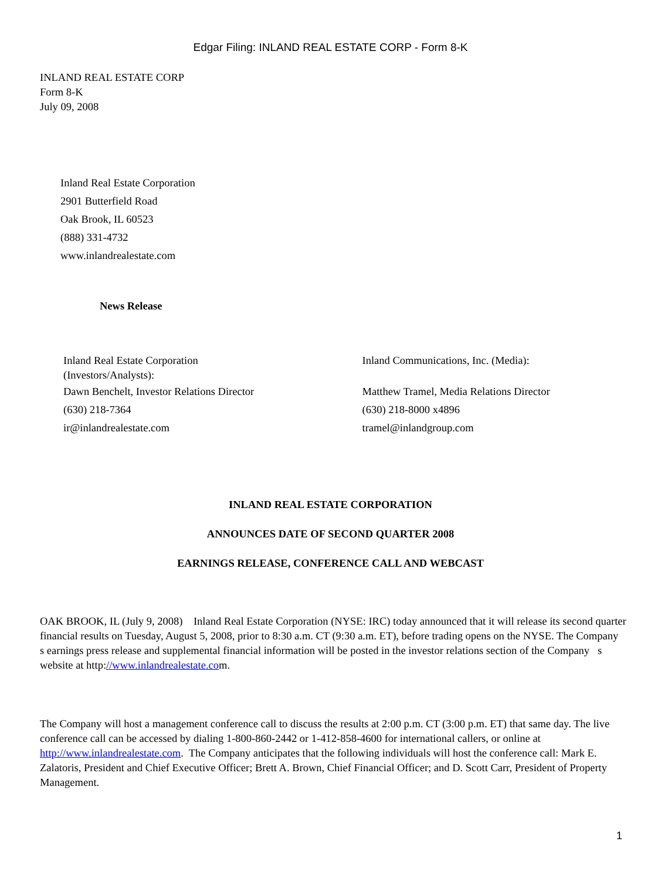Edgar Filing: INLAND REAL ESTATE CORP - Form 8-K
INLAND REAL ESTATE CORP
Form 8-K
July 09, 2008
Inland Real Estate Corporation
2901 Butterfield Road
Oak Brook, IL 60523
(888) 331-4732
www.inlandrealestate.com
News Release
Inland Real Estate Corporation
(Investors/Analysts):
Dawn Benchelt, Investor Relations Director
(630) 218-7364
ir@inlandrealestate.com
Inland Communications, Inc. (Media):
Matthew Tramel, Media Relations Director
(630) 218-8000 x4896
tramel@inlandgroup.com
INLAND REAL ESTATE CORPORATION
ANNOUNCES DATE OF SECOND QUARTER 2008
EARNINGS RELEASE, CONFERENCE CALL AND WEBCAST
OAK BROOK, IL (July 9, 2008) Inland Real Estate Corporation (NYSE: IRC) today announced that it will release its second quarter financial results on Tuesday, August 5, 2008, prior to 8:30 a.m. CT (9:30 a.m. ET), before trading opens on the NYSE. The Company s earnings press release and supplemental financial information will be posted in the investor relations section of the Company s website at http://www.inlandrealestate.com.
The Company will host a management conference call to discuss the results at 2:00 p.m. CT (3:00 p.m. ET) that same day. The live conference call can be accessed by dialing 1-800-860-2442 or 1-412-858-4600 for international callers, or online at http://www.inlandrealestate.com. The Company anticipates that the following individuals will host the conference call: Mark E. Zalatoris, President and Chief Executive Officer; Brett A. Brown, Chief Financial Officer; and D. Scott Carr, President of Property Management.
1